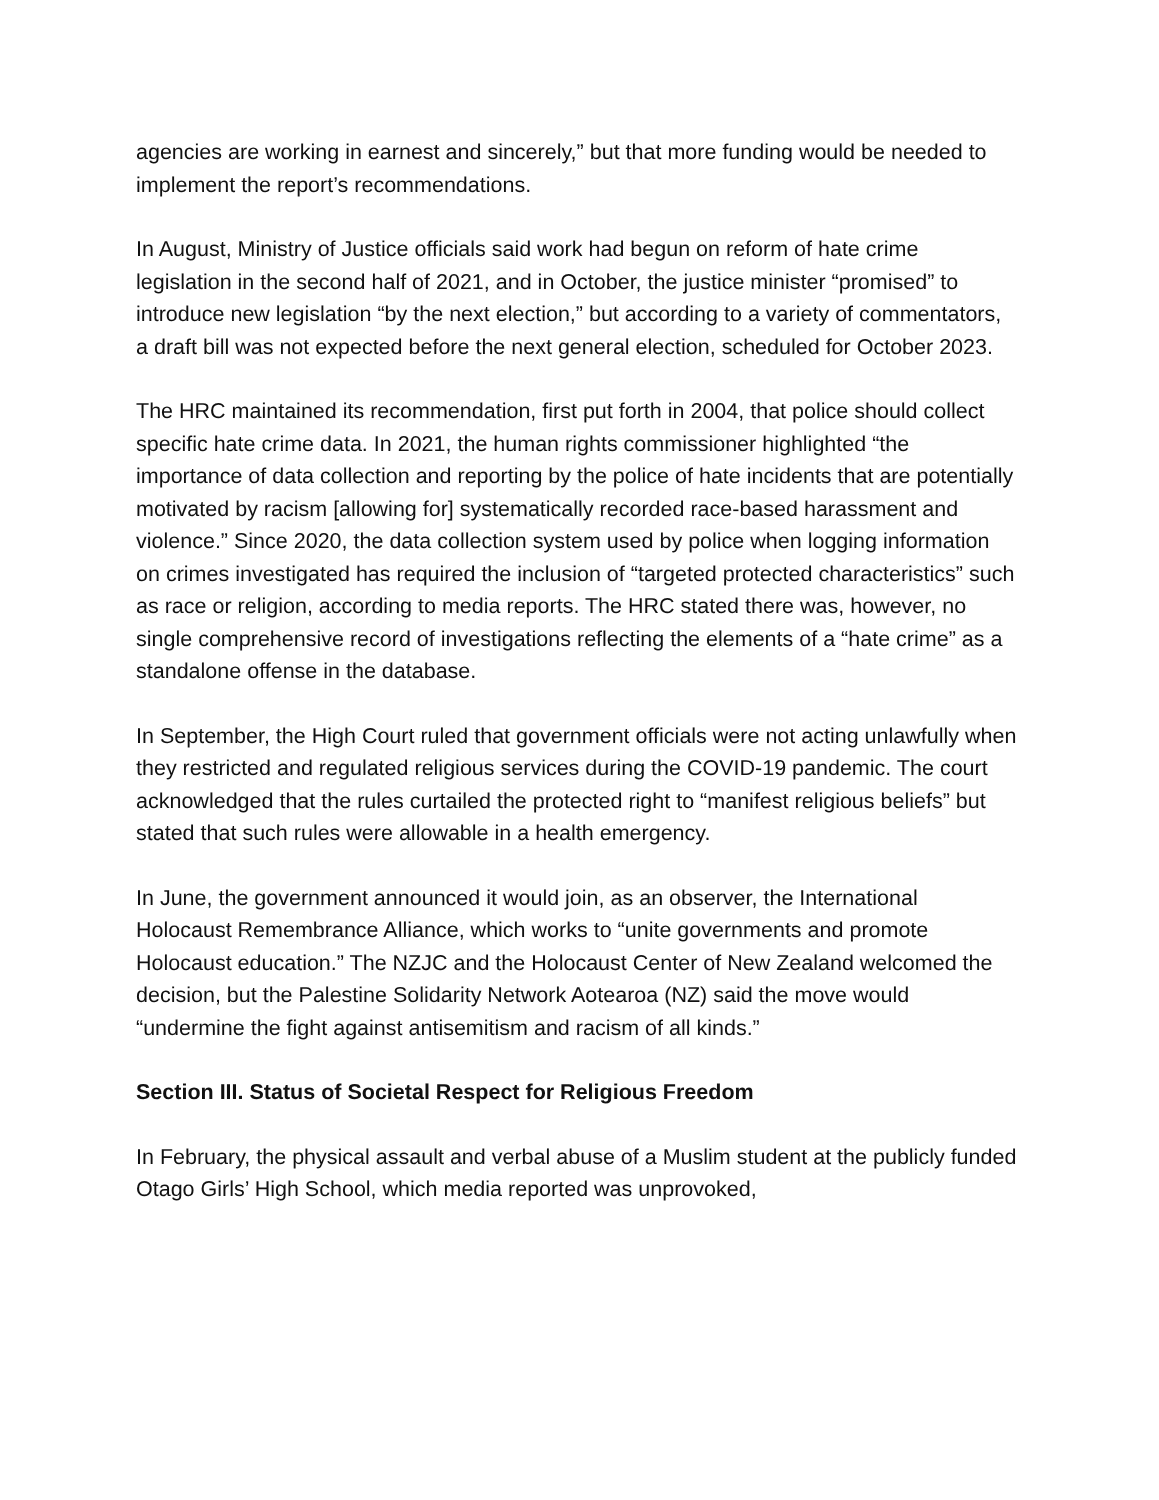agencies are working in earnest and sincerely,” but that more funding would be needed to implement the report’s recommendations.
In August, Ministry of Justice officials said work had begun on reform of hate crime legislation in the second half of 2021, and in October, the justice minister “promised” to introduce new legislation “by the next election,” but according to a variety of commentators, a draft bill was not expected before the next general election, scheduled for October 2023.
The HRC maintained its recommendation, first put forth in 2004, that police should collect specific hate crime data. In 2021, the human rights commissioner highlighted “the importance of data collection and reporting by the police of hate incidents that are potentially motivated by racism [allowing for] systematically recorded race-based harassment and violence.” Since 2020, the data collection system used by police when logging information on crimes investigated has required the inclusion of “targeted protected characteristics” such as race or religion, according to media reports. The HRC stated there was, however, no single comprehensive record of investigations reflecting the elements of a “hate crime” as a standalone offense in the database.
In September, the High Court ruled that government officials were not acting unlawfully when they restricted and regulated religious services during the COVID-19 pandemic. The court acknowledged that the rules curtailed the protected right to “manifest religious beliefs” but stated that such rules were allowable in a health emergency.
In June, the government announced it would join, as an observer, the International Holocaust Remembrance Alliance, which works to “unite governments and promote Holocaust education.” The NZJC and the Holocaust Center of New Zealand welcomed the decision, but the Palestine Solidarity Network Aotearoa (NZ) said the move would “undermine the fight against antisemitism and racism of all kinds.”
Section III. Status of Societal Respect for Religious Freedom
In February, the physical assault and verbal abuse of a Muslim student at the publicly funded Otago Girls’ High School, which media reported was unprovoked,